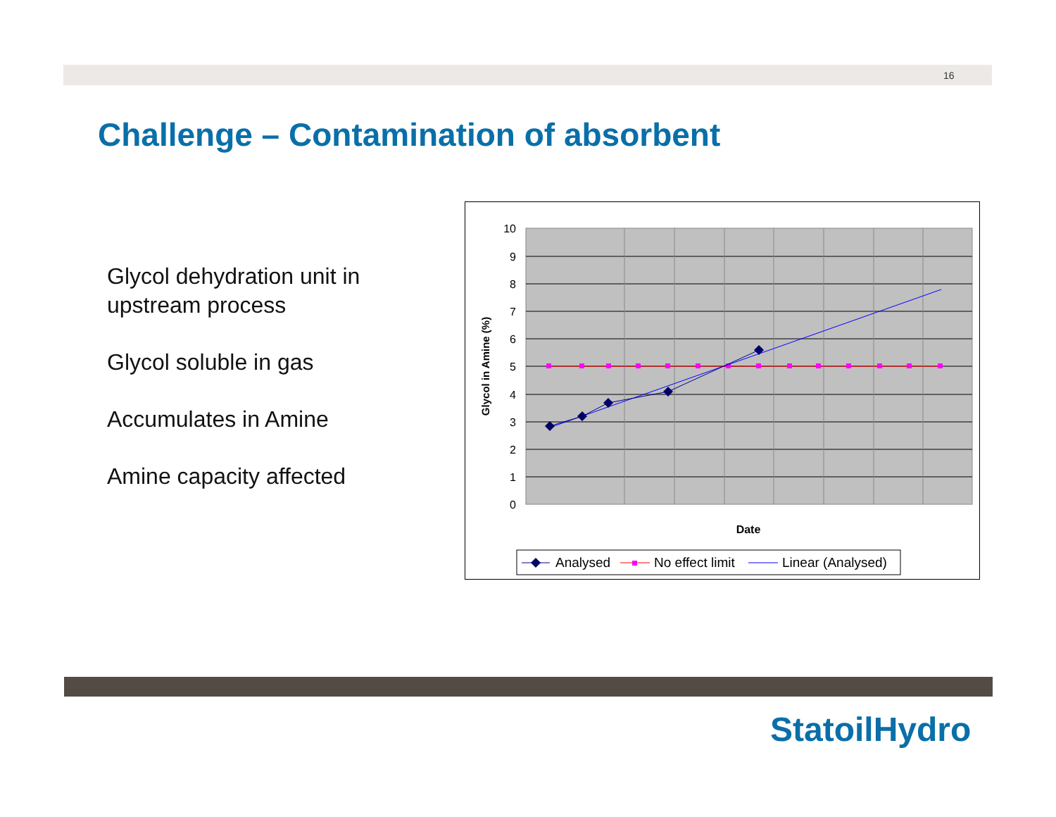16
Challenge – Contamination of absorbent
Glycol dehydration unit in upstream process
Glycol soluble in gas
Accumulates in Amine
Amine capacity affected
10
9
8
7
6
5
4
3
2
1
0
Glycol in Amine (%)
Date
Analysed
No effect limit
Linear (Analysed)
StatoilHydro